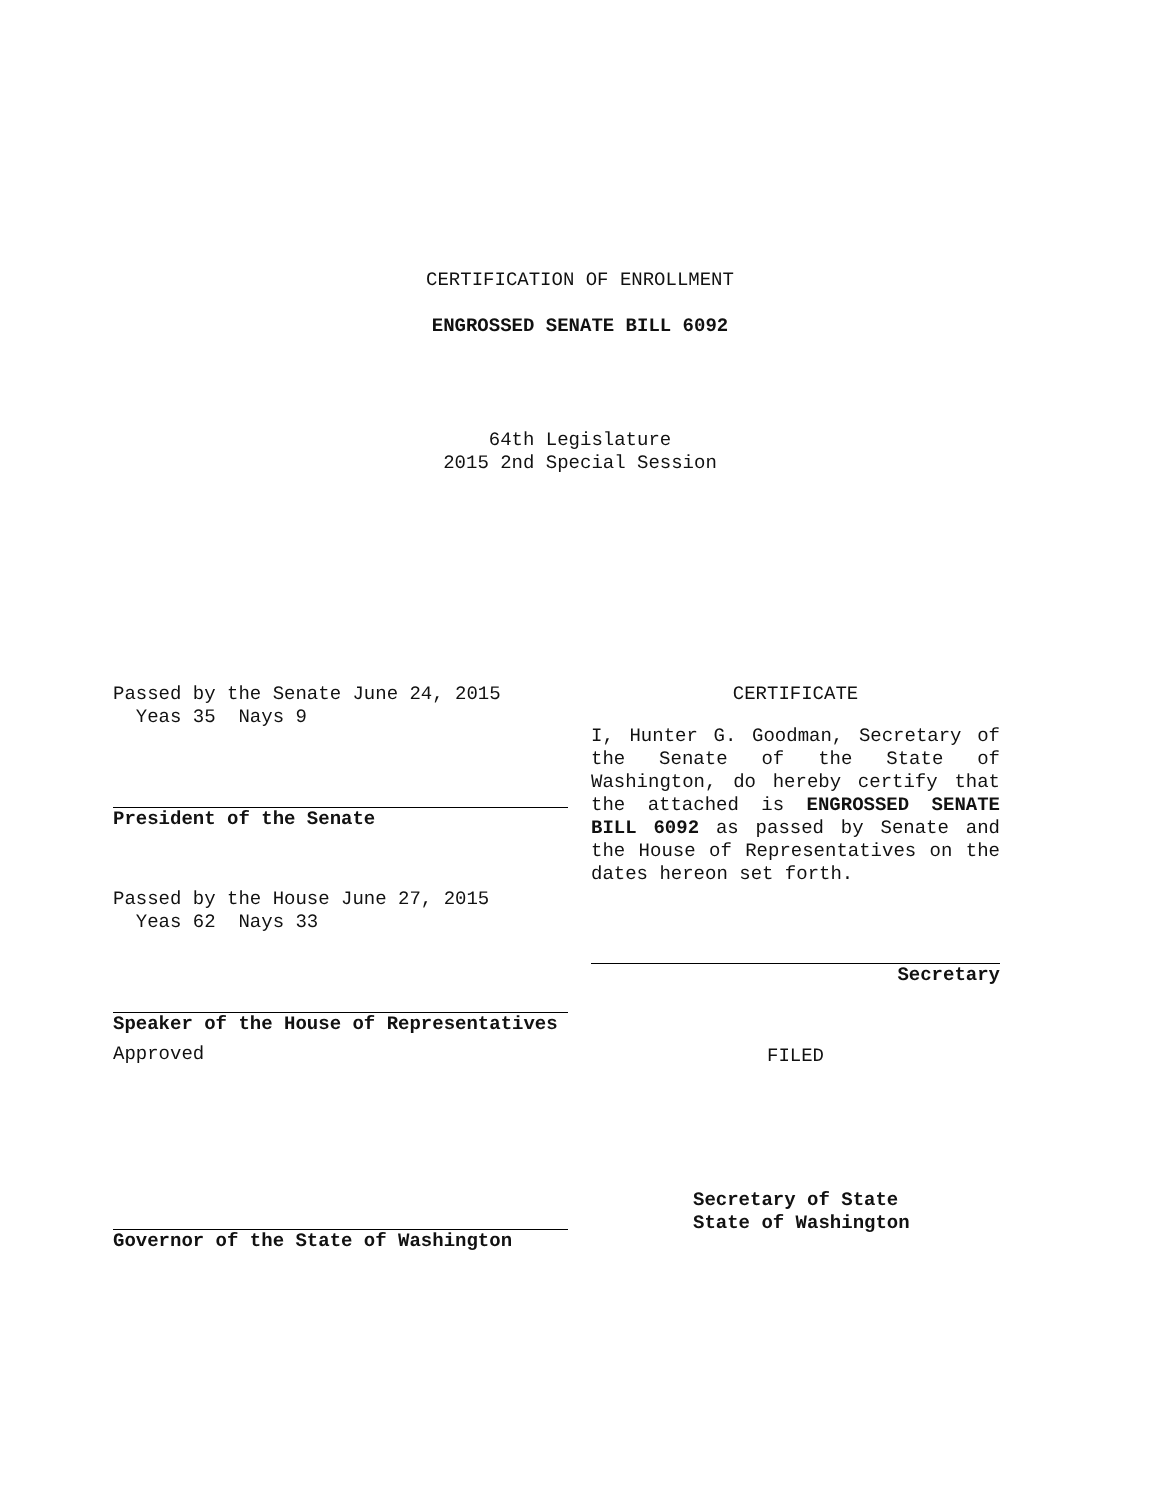CERTIFICATION OF ENROLLMENT
ENGROSSED SENATE BILL 6092
64th Legislature
2015 2nd Special Session
Passed by the Senate June 24, 2015
Yeas 35 Nays 9
President of the Senate
Passed by the House June 27, 2015
Yeas 62 Nays 33
Speaker of the House of Representatives
Approved
Governor of the State of Washington
CERTIFICATE
I, Hunter G. Goodman, Secretary of the Senate of the State of Washington, do hereby certify that the attached is ENGROSSED SENATE BILL 6092 as passed by Senate and the House of Representatives on the dates hereon set forth.
Secretary
FILED
Secretary of State
State of Washington